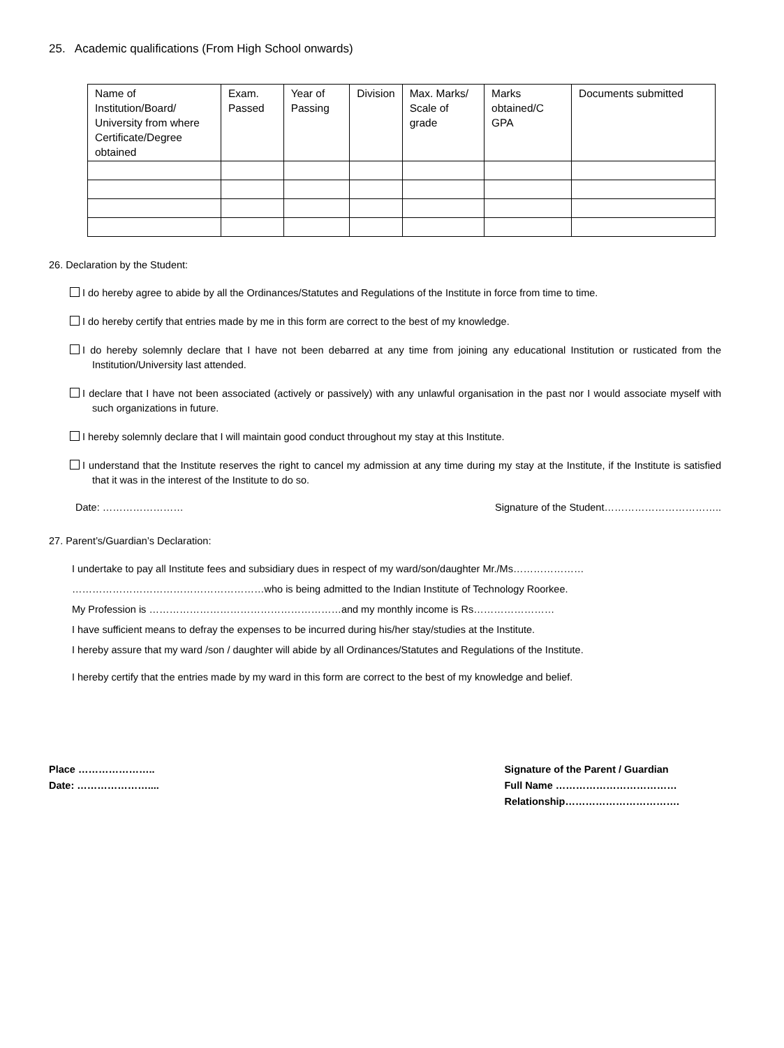25. Academic qualifications (From High School onwards)
| Name of Institution/Board/ University from where Certificate/Degree obtained | Exam. Passed | Year of Passing | Division | Max. Marks/ Scale of grade | Marks obtained/C GPA | Documents submitted |
26. Declaration by the Student:
I do hereby agree to abide by all the Ordinances/Statutes and Regulations of the Institute in force from time to time.
I do hereby certify that entries made by me in this form are correct to the best of my knowledge.
I do hereby solemnly declare that I have not been debarred at any time from joining any educational Institution or rusticated from the Institution/University last attended.
I declare that I have not been associated (actively or passively) with any unlawful organisation in the past nor I would associate myself with such organizations in future.
I hereby solemnly declare that I will maintain good conduct throughout my stay at this Institute.
I understand that the Institute reserves the right to cancel my admission at any time during my stay at the Institute, if the Institute is satisfied that it was in the interest of the Institute to do so.
Date: …………………… Signature of the Student……………………………..
27. Parent’s/Guardian’s Declaration:
I undertake to pay all Institute fees and subsidiary dues in respect of my ward/son/daughter Mr./Ms…………………
…………………………………………………who is being admitted to the Indian Institute of Technology Roorkee.
My Profession is …………………………………………………and my monthly income is Rs……………………
I have sufficient means to defray the expenses to be incurred during his/her stay/studies at the Institute.
I hereby assure that my ward /son / daughter will abide by all Ordinances/Statutes and Regulations of the Institute.
I hereby certify that the entries made by my ward in this form are correct to the best of my knowledge and belief.
Place …………………..
Date: …………………....
Signature of the Parent / Guardian
Full Name ………………………………
Relationship…………………………….